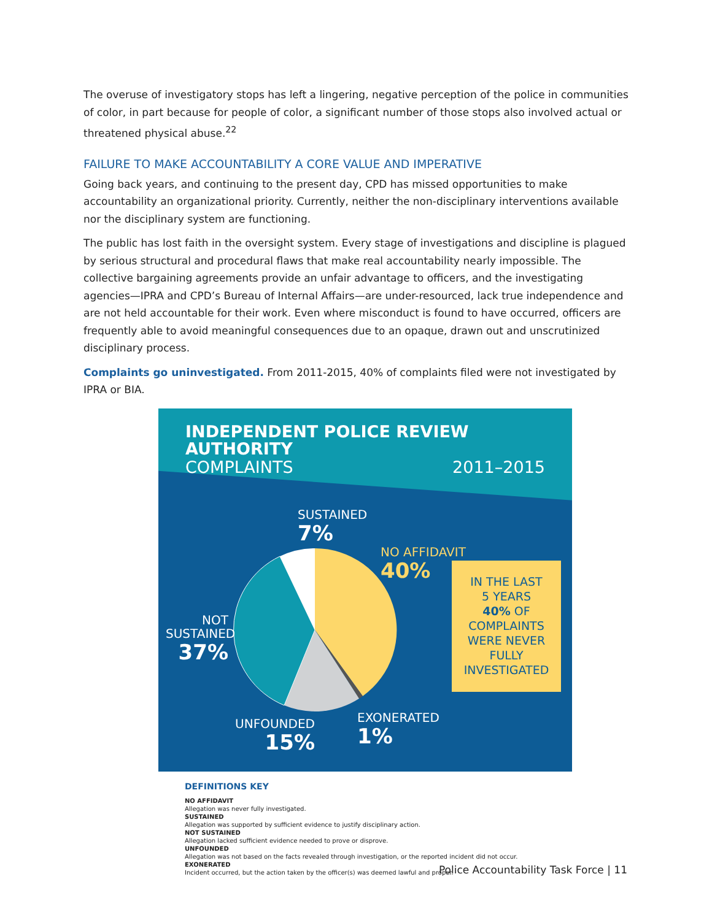The overuse of investigatory stops has left a lingering, negative perception of the police in communities of color, in part because for people of color, a significant number of those stops also involved actual or threatened physical abuse.<sup>22</sup>
FAILURE TO MAKE ACCOUNTABILITY A CORE VALUE AND IMPERATIVE
Going back years, and continuing to the present day, CPD has missed opportunities to make accountability an organizational priority. Currently, neither the non-disciplinary interventions available nor the disciplinary system are functioning.
The public has lost faith in the oversight system. Every stage of investigations and discipline is plagued by serious structural and procedural flaws that make real accountability nearly impossible. The collective bargaining agreements provide an unfair advantage to officers, and the investigating agencies—IPRA and CPD’s Bureau of Internal Affairs—are under-resourced, lack true independence and are not held accountable for their work. Even where misconduct is found to have occurred, officers are frequently able to avoid meaningful consequences due to an opaque, drawn out and unscrutinized disciplinary process.
Complaints go uninvestigated. From 2011-2015, 40% of complaints filed were not investigated by IPRA or BIA.
INDEPENDENT POLICE REVIEW AUTHORITY
COMPLAINTS 2011–2015
SUSTAINED
7%
NO AFFIDAVIT
40%
NOT SUSTAINED
37%
UNFOUNDED
15%
EXONERATED
1%
IN THE LAST
5 YEARS
40% OF
COMPLAINTS
WERE NEVER
FULLY
INVESTIGATED
DEFINITIONS KEY
NO AFFIDAVIT
Allegation was never fully investigated.
SUSTAINED
Allegation was supported by sufficient evidence to justify disciplinary action.
NOT SUSTAINED
Allegation lacked sufficient evidence needed to prove or disprove.
UNFOUNDED
Allegation was not based on the facts revealed through investigation, or the reported incident did not occur.
EXONERATED
Incident occurred, but the action taken by the officer(s) was deemed lawful and proper.
Police Accountability Task Force | 11